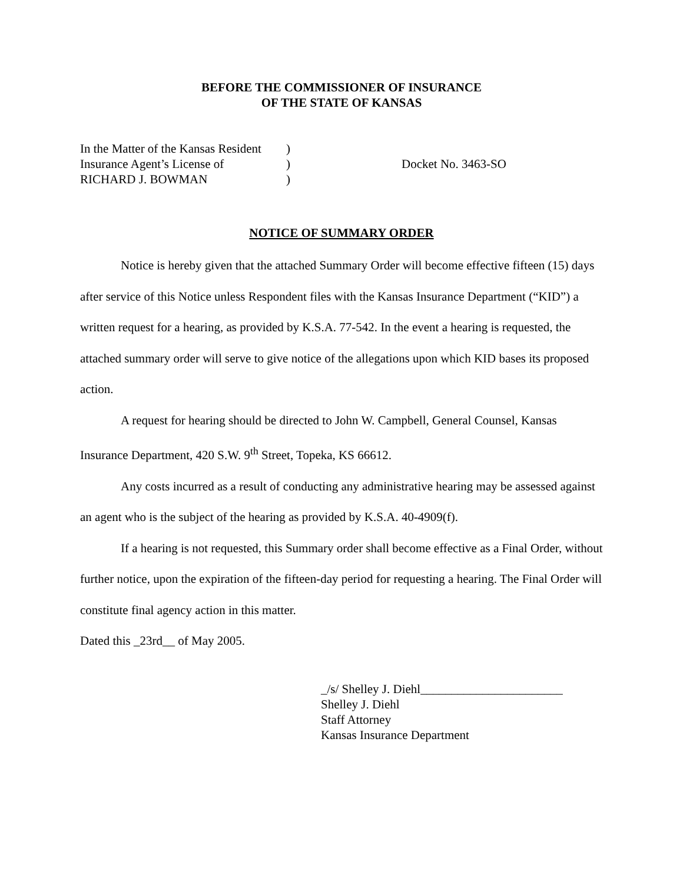BEFORE THE COMMISSIONER OF INSURANCE
OF THE STATE OF KANSAS
In the Matter of the Kansas Resident
Insurance Agent’s License of
RICHARD J. BOWMAN
)
)
)
Docket No. 3463-SO
NOTICE OF SUMMARY ORDER
Notice is hereby given that the attached Summary Order will become effective fifteen (15) days after service of this Notice unless Respondent files with the Kansas Insurance Department (“KID”) a written request for a hearing, as provided by K.S.A. 77-542. In the event a hearing is requested, the attached summary order will serve to give notice of the allegations upon which KID bases its proposed action.
A request for hearing should be directed to John W. Campbell, General Counsel, Kansas Insurance Department, 420 S.W. 9<sup>th</sup> Street, Topeka, KS 66612.
Any costs incurred as a result of conducting any administrative hearing may be assessed against an agent who is the subject of the hearing as provided by K.S.A. 40-4909(f).
If a hearing is not requested, this Summary order shall become effective as a Final Order, without further notice, upon the expiration of the fifteen-day period for requesting a hearing. The Final Order will constitute final agency action in this matter.
Dated this _23rd__ of May 2005.
_/s/ Shelley J. Diehl_______________________
Shelley J. Diehl
Staff Attorney
Kansas Insurance Department